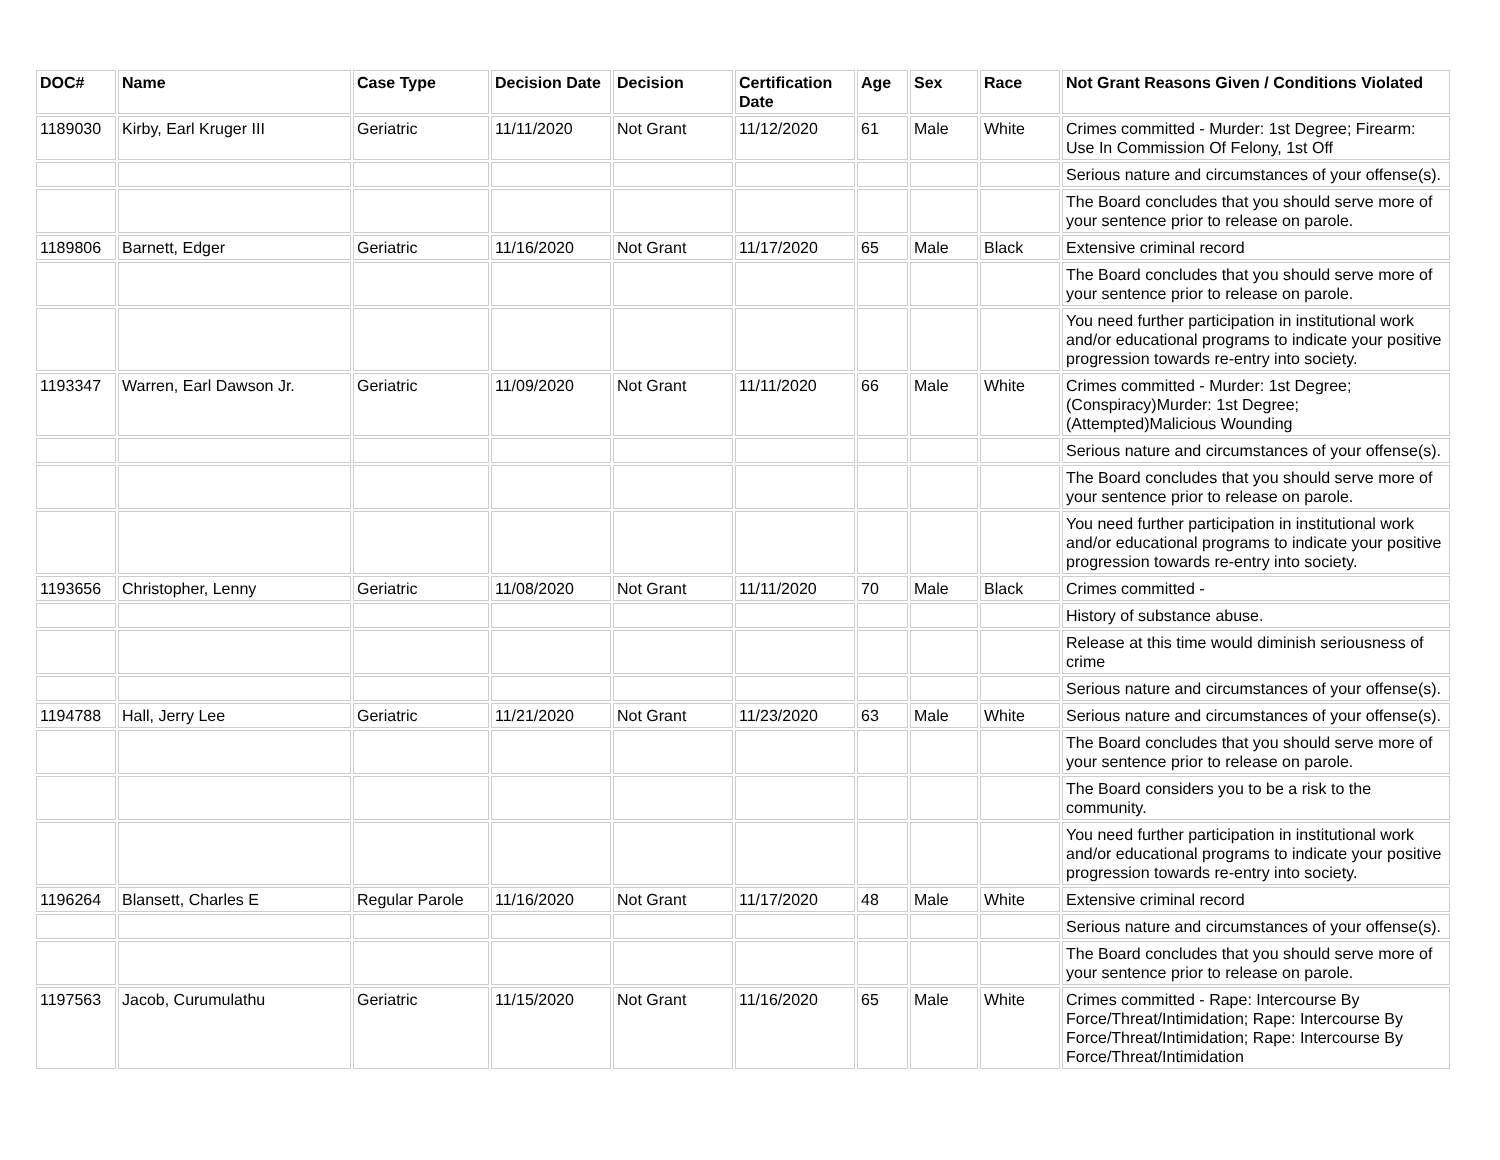| DOC# | Name | Case Type | Decision Date | Decision | Certification Date | Age | Sex | Race | Not Grant Reasons Given / Conditions Violated |
| --- | --- | --- | --- | --- | --- | --- | --- | --- | --- |
| 1189030 | Kirby, Earl Kruger III | Geriatric | 11/11/2020 | Not Grant | 11/12/2020 | 61 | Male | White | Crimes committed - Murder: 1st Degree; Firearm: Use In Commission Of Felony, 1st Off |
| | | | | | | | | | Serious nature and circumstances of your offense(s). |
| | | | | | | | | | The Board concludes that you should serve more of your sentence prior to release on parole. |
| 1189806 | Barnett, Edger | Geriatric | 11/16/2020 | Not Grant | 11/17/2020 | 65 | Male | Black | Extensive criminal record |
| | | | | | | | | | The Board concludes that you should serve more of your sentence prior to release on parole. |
| | | | | | | | | | You need further participation in institutional work and/or educational programs to indicate your positive progression towards re-entry into society. |
| 1193347 | Warren, Earl Dawson Jr. | Geriatric | 11/09/2020 | Not Grant | 11/11/2020 | 66 | Male | White | Crimes committed - Murder: 1st Degree; (Conspiracy)Murder: 1st Degree; (Attempted)Malicious Wounding |
| | | | | | | | | | Serious nature and circumstances of your offense(s). |
| | | | | | | | | | The Board concludes that you should serve more of your sentence prior to release on parole. |
| | | | | | | | | | You need further participation in institutional work and/or educational programs to indicate your positive progression towards re-entry into society. |
| 1193656 | Christopher, Lenny | Geriatric | 11/08/2020 | Not Grant | 11/11/2020 | 70 | Male | Black | Crimes committed - |
| | | | | | | | | | History of substance abuse. |
| | | | | | | | | | Release at this time would diminish seriousness of crime |
| | | | | | | | | | Serious nature and circumstances of your offense(s). |
| 1194788 | Hall, Jerry Lee | Geriatric | 11/21/2020 | Not Grant | 11/23/2020 | 63 | Male | White | Serious nature and circumstances of your offense(s). |
| | | | | | | | | | The Board concludes that you should serve more of your sentence prior to release on parole. |
| | | | | | | | | | The Board considers you to be a risk to the community. |
| | | | | | | | | | You need further participation in institutional work and/or educational programs to indicate your positive progression towards re-entry into society. |
| 1196264 | Blansett, Charles E | Regular Parole | 11/16/2020 | Not Grant | 11/17/2020 | 48 | Male | White | Extensive criminal record |
| | | | | | | | | | Serious nature and circumstances of your offense(s). |
| | | | | | | | | | The Board concludes that you should serve more of your sentence prior to release on parole. |
| 1197563 | Jacob, Curumulathu | Geriatric | 11/15/2020 | Not Grant | 11/16/2020 | 65 | Male | White | Crimes committed - Rape: Intercourse By Force/Threat/Intimidation; Rape: Intercourse By Force/Threat/Intimidation; Rape: Intercourse By Force/Threat/Intimidation |